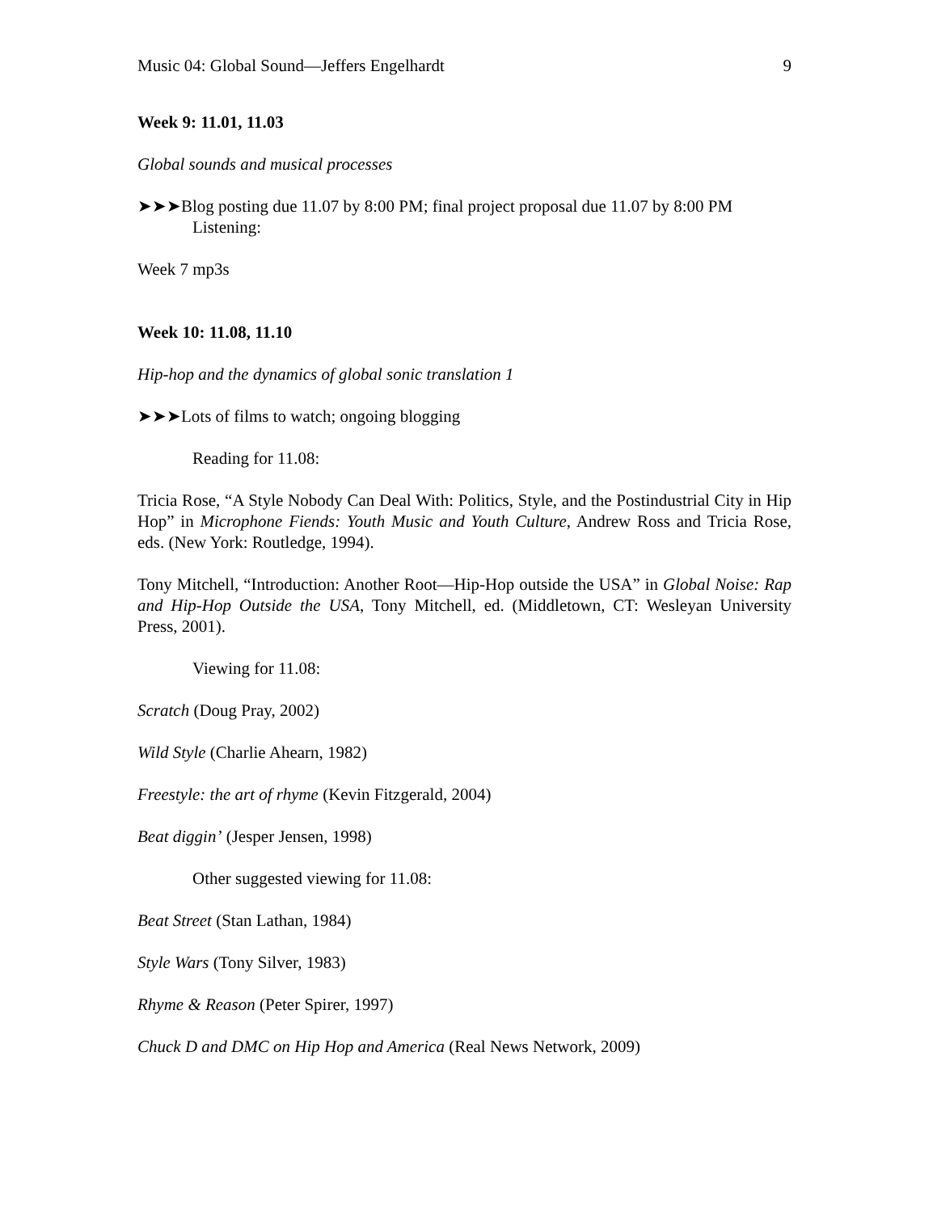Music 04: Global Sound—Jeffers Engelhardt 9
Week 9: 11.01, 11.03
Global sounds and musical processes
➤➤➤Blog posting due 11.07 by 8:00 PM; final project proposal due 11.07 by 8:00 PM
Listening:
Week 7 mp3s
Week 10: 11.08, 11.10
Hip-hop and the dynamics of global sonic translation 1
➤➤➤Lots of films to watch; ongoing blogging
Reading for 11.08:
Tricia Rose, “A Style Nobody Can Deal With: Politics, Style, and the Postindustrial City in Hip Hop” in Microphone Fiends: Youth Music and Youth Culture, Andrew Ross and Tricia Rose, eds. (New York: Routledge, 1994).
Tony Mitchell, “Introduction: Another Root—Hip-Hop outside the USA” in Global Noise: Rap and Hip-Hop Outside the USA, Tony Mitchell, ed. (Middletown, CT: Wesleyan University Press, 2001).
Viewing for 11.08:
Scratch (Doug Pray, 2002)
Wild Style (Charlie Ahearn, 1982)
Freestyle: the art of rhyme (Kevin Fitzgerald, 2004)
Beat diggin’ (Jesper Jensen, 1998)
Other suggested viewing for 11.08:
Beat Street (Stan Lathan, 1984)
Style Wars (Tony Silver, 1983)
Rhyme & Reason (Peter Spirer, 1997)
Chuck D and DMC on Hip Hop and America (Real News Network, 2009)